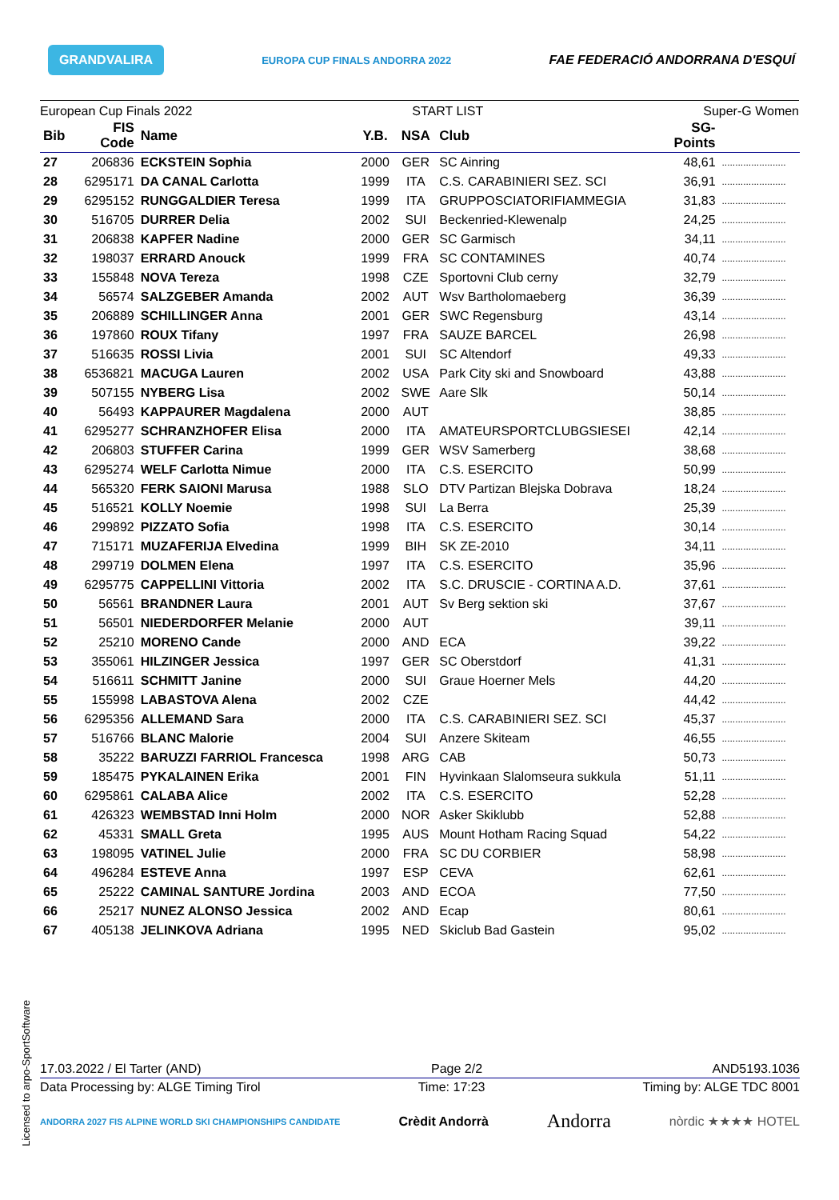GRANDVALIRA EUROPA CUP FINALS ANDORRA 2022 FAE FEDERACIÓ ANDORRANA D'ESQUÍ
European Cup Finals 2022 START LIST Super-G Women
| Bib | FIS Code | Name | Y.B. | NSA | Club | SG- Points | |
| --- | --- | --- | --- | --- | --- | --- | --- |
| 27 | 206836 | ECKSTEIN Sophia | 2000 | GER | SC Ainring | 48,61 | ........................ |
| 28 | 6295171 | DA CANAL Carlotta | 1999 | ITA | C.S. CARABINIERI SEZ. SCI | 36,91 | ........................ |
| 29 | 6295152 | RUNGGALDIER Teresa | 1999 | ITA | GRUPPOSCIATORIFIAMMEGIA | 31,83 | ........................ |
| 30 | 516705 | DURRER Delia | 2002 | SUI | Beckenried-Klewenalp | 24,25 | ........................ |
| 31 | 206838 | KAPFER Nadine | 2000 | GER | SC Garmisch | 34,11 | ........................ |
| 32 | 198037 | ERRARD Anouck | 1999 | FRA | SC CONTAMINES | 40,74 | ........................ |
| 33 | 155848 | NOVA Tereza | 1998 | CZE | Sportovni Club cerny | 32,79 | ........................ |
| 34 | 56574 | SALZGEBER Amanda | 2002 | AUT | Wsv Bartholomaeberg | 36,39 | ........................ |
| 35 | 206889 | SCHILLINGER Anna | 2001 | GER | SWC Regensburg | 43,14 | ........................ |
| 36 | 197860 | ROUX Tifany | 1997 | FRA | SAUZE BARCEL | 26,98 | ........................ |
| 37 | 516635 | ROSSI Livia | 2001 | SUI | SC Altendorf | 49,33 | ........................ |
| 38 | 6536821 | MACUGA Lauren | 2002 | USA | Park City ski and Snowboard | 43,88 | ........................ |
| 39 | 507155 | NYBERG Lisa | 2002 | SWE | Aare Slk | 50,14 | ........................ |
| 40 | 56493 | KAPPAURER Magdalena | 2000 | AUT | | 38,85 | ........................ |
| 41 | 6295277 | SCHRANZHOFER Elisa | 2000 | ITA | AMATEURSPORTCLUBGSIESEI | 42,14 | ........................ |
| 42 | 206803 | STUFFER Carina | 1999 | GER | WSV Samerberg | 38,68 | ........................ |
| 43 | 6295274 | WELF Carlotta Nimue | 2000 | ITA | C.S. ESERCITO | 50,99 | ........................ |
| 44 | 565320 | FERK SAIONI Marusa | 1988 | SLO | DTV Partizan Blejska Dobrava | 18,24 | ........................ |
| 45 | 516521 | KOLLY Noemie | 1998 | SUI | La Berra | 25,39 | ........................ |
| 46 | 299892 | PIZZATO Sofia | 1998 | ITA | C.S. ESERCITO | 30,14 | ........................ |
| 47 | 715171 | MUZAFERIJA Elvedina | 1999 | BIH | SK ZE-2010 | 34,11 | ........................ |
| 48 | 299719 | DOLMEN Elena | 1997 | ITA | C.S. ESERCITO | 35,96 | ........................ |
| 49 | 6295775 | CAPPELLINI Vittoria | 2002 | ITA | S.C. DRUSCIE - CORTINA A.D. | 37,61 | ........................ |
| 50 | 56561 | BRANDNER Laura | 2001 | AUT | Sv Berg sektion ski | 37,67 | ........................ |
| 51 | 56501 | NIEDERDORFER Melanie | 2000 | AUT | | 39,11 | ........................ |
| 52 | 25210 | MORENO Cande | 2000 | AND | ECA | 39,22 | ........................ |
| 53 | 355061 | HILZINGER Jessica | 1997 | GER | SC Oberstdorf | 41,31 | ........................ |
| 54 | 516611 | SCHMITT Janine | 2000 | SUI | Graue Hoerner Mels | 44,20 | ........................ |
| 55 | 155998 | LABASTOVA Alena | 2002 | CZE | | 44,42 | ........................ |
| 56 | 6295356 | ALLEMAND Sara | 2000 | ITA | C.S. CARABINIERI SEZ. SCI | 45,37 | ........................ |
| 57 | 516766 | BLANC Malorie | 2004 | SUI | Anzere Skiteam | 46,55 | ........................ |
| 58 | 35222 | BARUZZI FARRIOL Francesca | 1998 | ARG | CAB | 50,73 | ........................ |
| 59 | 185475 | PYKALAINEN Erika | 2001 | FIN | Hyvinkaan Slalomseura sukkula | 51,11 | ........................ |
| 60 | 6295861 | CALABA Alice | 2002 | ITA | C.S. ESERCITO | 52,28 | ........................ |
| 61 | 426323 | WEMBSTAD Inni Holm | 2000 | NOR | Asker Skiklubb | 52,88 | ........................ |
| 62 | 45331 | SMALL Greta | 1995 | AUS | Mount Hotham Racing Squad | 54,22 | ........................ |
| 63 | 198095 | VATINEL Julie | 2000 | FRA | SC DU CORBIER | 58,98 | ........................ |
| 64 | 496284 | ESTEVE Anna | 1997 | ESP | CEVA | 62,61 | ........................ |
| 65 | 25222 | CAMINAL SANTURE Jordina | 2003 | AND | ECOA | 77,50 | ........................ |
| 66 | 25217 | NUNEZ ALONSO Jessica | 2002 | AND | Ecap | 80,61 | ........................ |
| 67 | 405138 | JELINKOVA Adriana | 1995 | NED | Skiclub Bad Gastein | 95,02 | ........................ |
Licensed to arpo-SportSoftware
17.03.2022 / El Tarter (AND) Page 2/2 AND5193.1036
Data Processing by: ALGE Timing Tirol Time: 17:23 Timing by: ALGE TDC 8001
ANDORRA 2027 FIS ALPINE WORLD SKI CHAMPIONSHIPS CANDIDATE Crèdit Andorrà Andorra nòrdic ★★★★ HOTEL